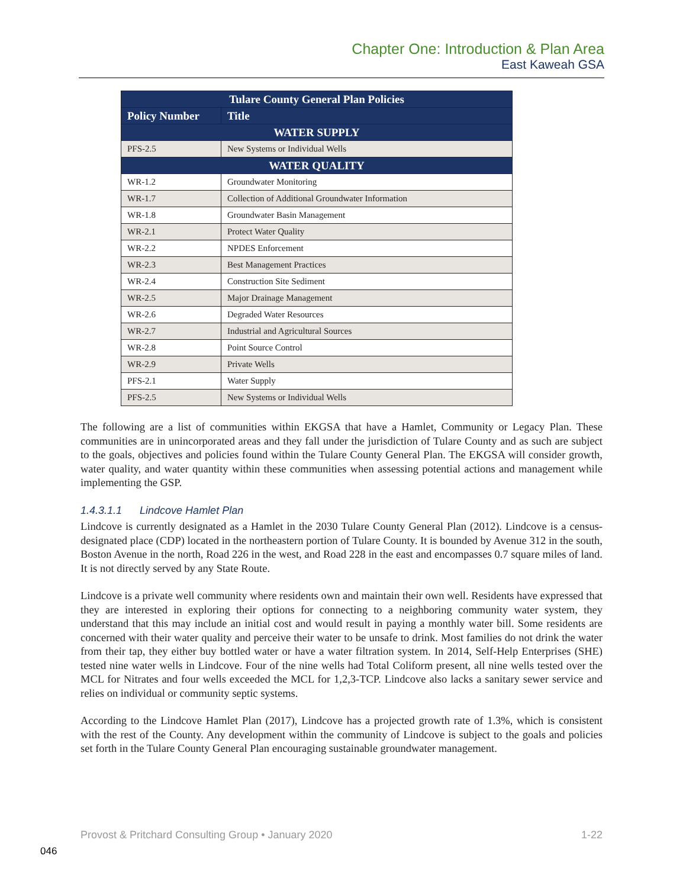Chapter One: Introduction & Plan Area
East Kaweah GSA
| Tulare County General Plan Policies | |
| --- | --- |
| Policy Number | Title |
| WATER SUPPLY | |
| PFS-2.5 | New Systems or Individual Wells |
| WATER QUALITY | |
| WR-1.2 | Groundwater Monitoring |
| WR-1.7 | Collection of Additional Groundwater Information |
| WR-1.8 | Groundwater Basin Management |
| WR-2.1 | Protect Water Quality |
| WR-2.2 | NPDES Enforcement |
| WR-2.3 | Best Management Practices |
| WR-2.4 | Construction Site Sediment |
| WR-2.5 | Major Drainage Management |
| WR-2.6 | Degraded Water Resources |
| WR-2.7 | Industrial and Agricultural Sources |
| WR-2.8 | Point Source Control |
| WR-2.9 | Private Wells |
| PFS-2.1 | Water Supply |
| PFS-2.5 | New Systems or Individual Wells |
The following are a list of communities within EKGSA that have a Hamlet, Community or Legacy Plan. These communities are in unincorporated areas and they fall under the jurisdiction of Tulare County and as such are subject to the goals, objectives and policies found within the Tulare County General Plan. The EKGSA will consider growth, water quality, and water quantity within these communities when assessing potential actions and management while implementing the GSP.
1.4.3.1.1 Lindcove Hamlet Plan
Lindcove is currently designated as a Hamlet in the 2030 Tulare County General Plan (2012). Lindcove is a census-designated place (CDP) located in the northeastern portion of Tulare County. It is bounded by Avenue 312 in the south, Boston Avenue in the north, Road 226 in the west, and Road 228 in the east and encompasses 0.7 square miles of land. It is not directly served by any State Route.
Lindcove is a private well community where residents own and maintain their own well. Residents have expressed that they are interested in exploring their options for connecting to a neighboring community water system, they understand that this may include an initial cost and would result in paying a monthly water bill. Some residents are concerned with their water quality and perceive their water to be unsafe to drink. Most families do not drink the water from their tap, they either buy bottled water or have a water filtration system. In 2014, Self-Help Enterprises (SHE) tested nine water wells in Lindcove. Four of the nine wells had Total Coliform present, all nine wells tested over the MCL for Nitrates and four wells exceeded the MCL for 1,2,3-TCP. Lindcove also lacks a sanitary sewer service and relies on individual or community septic systems.
According to the Lindcove Hamlet Plan (2017), Lindcove has a projected growth rate of 1.3%, which is consistent with the rest of the County. Any development within the community of Lindcove is subject to the goals and policies set forth in the Tulare County General Plan encouraging sustainable groundwater management.
Provost & Pritchard Consulting Group • January 2020 1-22
046